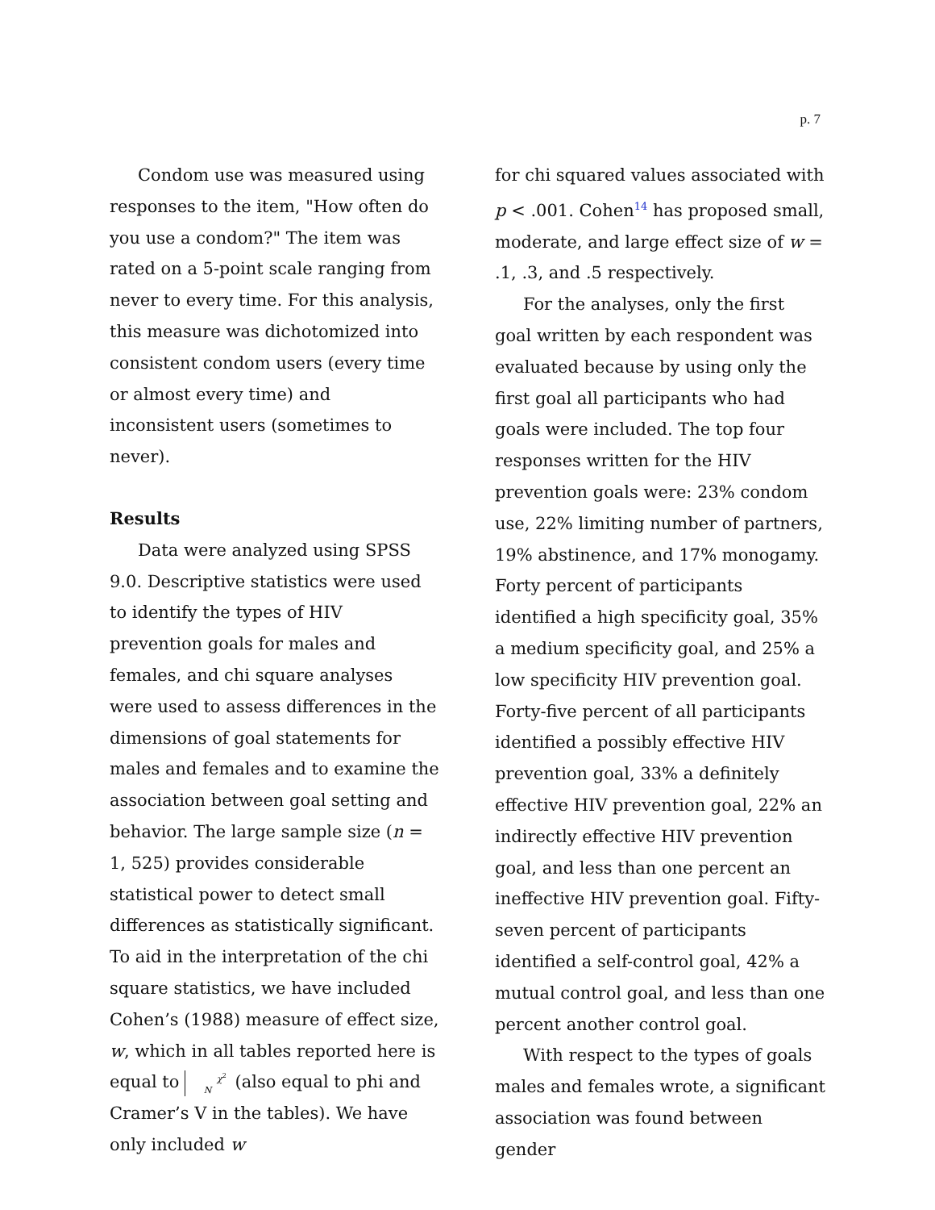p. 7
Condom use was measured using responses to the item, "How often do you use a condom?" The item was rated on a 5-point scale ranging from never to every time. For this analysis, this measure was dichotomized into consistent condom users (every time or almost every time) and inconsistent users (sometimes to never).
Results
Data were analyzed using SPSS 9.0. Descriptive statistics were used to identify the types of HIV prevention goals for males and females, and chi square analyses were used to assess differences in the dimensions of goal statements for males and females and to examine the association between goal setting and behavior. The large sample size (n = 1, 525) provides considerable statistical power to detect small differences as statistically significant. To aid in the interpretation of the chi square statistics, we have included Cohen’s (1988) measure of effect size, w, which in all tables reported here is equal to χ<sup>2</sup>
N (also equal to phi and Cramer’s V in the tables). We have only included w
for chi squared values associated with p < .001. Cohen<sup>14</sup> has proposed small, moderate, and large effect size of w = .1, .3, and .5 respectively.
For the analyses, only the first goal written by each respondent was evaluated because by using only the first goal all participants who had goals were included. The top four responses written for the HIV prevention goals were: 23% condom use, 22% limiting number of partners, 19% abstinence, and 17% monogamy. Forty percent of participants identified a high specificity goal, 35% a medium specificity goal, and 25% a low specificity HIV prevention goal. Forty-five percent of all participants identified a possibly effective HIV prevention goal, 33% a definitely effective HIV prevention goal, 22% an indirectly effective HIV prevention goal, and less than one percent an ineffective HIV prevention goal. Fifty-seven percent of participants identified a self-control goal, 42% a mutual control goal, and less than one percent another control goal.
With respect to the types of goals males and females wrote, a significant association was found between gender